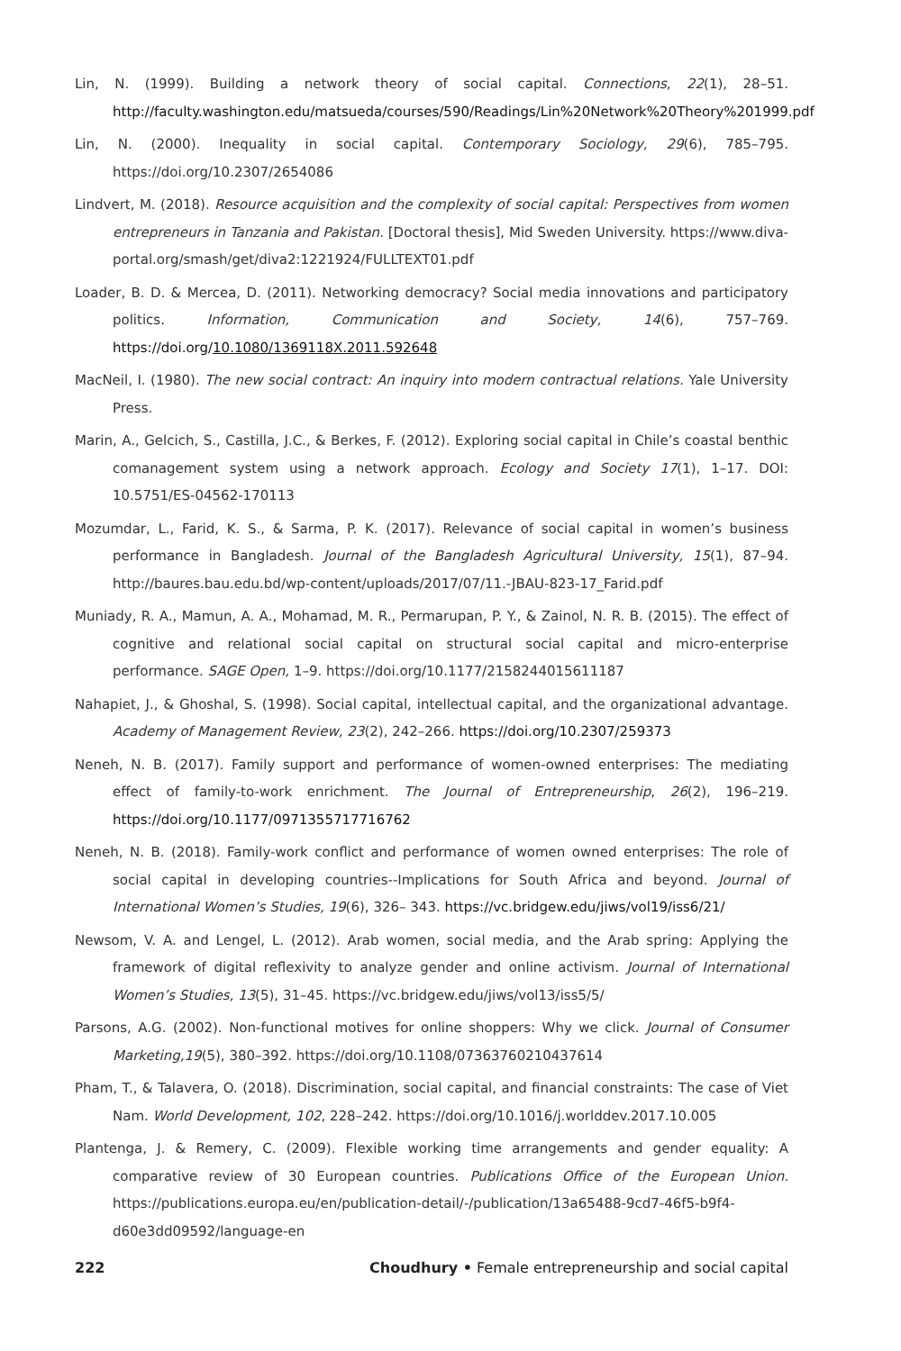Lin, N. (1999). Building a network theory of social capital. Connections, 22(1), 28–51. http://faculty.washington.edu/matsueda/courses/590/Readings/Lin%20Network%20Theory%201999.pdf
Lin, N. (2000). Inequality in social capital. Contemporary Sociology, 29(6), 785–795. https://doi.org/10.2307/2654086
Lindvert, M. (2018). Resource acquisition and the complexity of social capital: Perspectives from women entrepreneurs in Tanzania and Pakistan. [Doctoral thesis], Mid Sweden University. https://www.diva-portal.org/smash/get/diva2:1221924/FULLTEXT01.pdf
Loader, B. D. & Mercea, D. (2011). Networking democracy? Social media innovations and participatory politics. Information, Communication and Society, 14(6), 757–769. https://doi.org/10.1080/1369118X.2011.592648
MacNeil, I. (1980). The new social contract: An inquiry into modern contractual relations. Yale University Press.
Marin, A., Gelcich, S., Castilla, J.C., & Berkes, F. (2012). Exploring social capital in Chile’s coastal benthic comanagement system using a network approach. Ecology and Society 17(1), 1–17. DOI: 10.5751/ES-04562-170113
Mozumdar, L., Farid, K. S., & Sarma, P. K. (2017). Relevance of social capital in women’s business performance in Bangladesh. Journal of the Bangladesh Agricultural University, 15(1), 87–94. http://baures.bau.edu.bd/wp-content/uploads/2017/07/11.-JBAU-823-17_Farid.pdf
Muniady, R. A., Mamun, A. A., Mohamad, M. R., Permarupan, P. Y., & Zainol, N. R. B. (2015). The effect of cognitive and relational social capital on structural social capital and micro-enterprise performance. SAGE Open, 1–9. https://doi.org/10.1177/2158244015611187
Nahapiet, J., & Ghoshal, S. (1998). Social capital, intellectual capital, and the organizational advantage. Academy of Management Review, 23(2), 242–266. https://doi.org/10.2307/259373
Neneh, N. B. (2017). Family support and performance of women-owned enterprises: The mediating effect of family-to-work enrichment. The Journal of Entrepreneurship, 26(2), 196–219. https://doi.org/10.1177/0971355717716762
Neneh, N. B. (2018). Family-work conflict and performance of women owned enterprises: The role of social capital in developing countries--Implications for South Africa and beyond. Journal of International Women’s Studies, 19(6), 326– 343. https://vc.bridgew.edu/jiws/vol19/iss6/21/
Newsom, V. A. and Lengel, L. (2012). Arab women, social media, and the Arab spring: Applying the framework of digital reflexivity to analyze gender and online activism. Journal of International Women’s Studies, 13(5), 31–45. https://vc.bridgew.edu/jiws/vol13/iss5/5/
Parsons, A.G. (2002). Non-functional motives for online shoppers: Why we click. Journal of Consumer Marketing,19(5), 380–392. https://doi.org/10.1108/07363760210437614
Pham, T., & Talavera, O. (2018). Discrimination, social capital, and financial constraints: The case of Viet Nam. World Development, 102, 228–242. https://doi.org/10.1016/j.worlddev.2017.10.005
Plantenga, J. & Remery, C. (2009). Flexible working time arrangements and gender equality: A comparative review of 30 European countries. Publications Office of the European Union. https://publications.europa.eu/en/publication-detail/-/publication/13a65488-9cd7-46f5-b9f4-d60e3dd09592/language-en
222 Choudhury • Female entrepreneurship and social capital